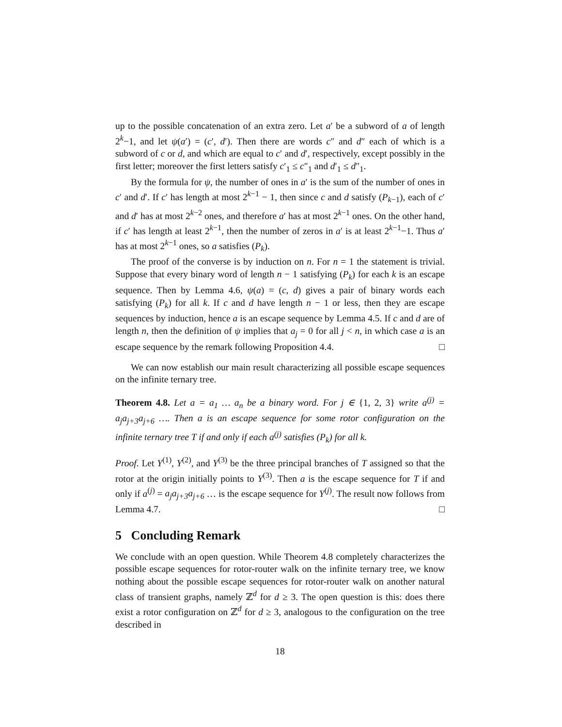up to the possible concatenation of an extra zero. Let a′ be a subword of a of length 2<sup>k</sup>−1, and let ψ(a′) = (c′, d′). Then there are words c″ and d″ each of which is a subword of c or d, and which are equal to c′ and d′, respectively, except possibly in the first letter; moreover the first letters satisfy c′<sub>1</sub> ≤ c″<sub>1</sub> and d′<sub>1</sub> ≤ d″<sub>1</sub>.
By the formula for ψ, the number of ones in a′ is the sum of the number of ones in c′ and d′. If c′ has length at most 2<sup>k−1</sup> − 1, then since c and d satisfy (P<sub>k−1</sub>), each of c′ and d′ has at most 2<sup>k−2</sup> ones, and therefore a′ has at most 2<sup>k−1</sup> ones. On the other hand, if c′ has length at least 2<sup>k−1</sup>, then the number of zeros in a′ is at least 2<sup>k−1</sup>−1. Thus a′ has at most 2<sup>k−1</sup> ones, so a satisfies (P<sub>k</sub>).
The proof of the converse is by induction on n. For n = 1 the statement is trivial. Suppose that every binary word of length n − 1 satisfying (P<sub>k</sub>) for each k is an escape sequence. Then by Lemma 4.6, ψ(a) = (c, d) gives a pair of binary words each satisfying (P<sub>k</sub>) for all k. If c and d have length n − 1 or less, then they are escape sequences by induction, hence a is an escape sequence by Lemma 4.5. If c and d are of length n, then the definition of ψ implies that a<sub>j</sub> = 0 for all j < n, in which case a is an escape sequence by the remark following Proposition 4.4. □
We can now establish our main result characterizing all possible escape sequences on the infinite ternary tree.
Theorem 4.8. Let a = a<sub>1</sub> … a<sub>n</sub> be a binary word. For j ∈ {1, 2, 3} write a<sup>(j)</sup> = a<sub>j</sub>a<sub>j+3</sub>a<sub>j+6</sub> …. Then a is an escape sequence for some rotor configuration on the infinite ternary tree T if and only if each a<sup>(j)</sup> satisfies (P<sub>k</sub>) for all k.
Proof. Let Y<sup>(1)</sup>, Y<sup>(2)</sup>, and Y<sup>(3)</sup> be the three principal branches of T assigned so that the rotor at the origin initially points to Y<sup>(3)</sup>. Then a is the escape sequence for T if and only if a<sup>(j)</sup> = a<sub>j</sub>a<sub>j+3</sub>a<sub>j+6</sub> … is the escape sequence for Y<sup>(j)</sup>. The result now follows from Lemma 4.7. □
5 Concluding Remark
We conclude with an open question. While Theorem 4.8 completely characterizes the possible escape sequences for rotor-router walk on the infinite ternary tree, we know nothing about the possible escape sequences for rotor-router walk on another natural class of transient graphs, namely ℤ<sup>d</sup> for d ≥ 3. The open question is this: does there exist a rotor configuration on ℤ<sup>d</sup> for d ≥ 3, analogous to the configuration on the tree described in
18